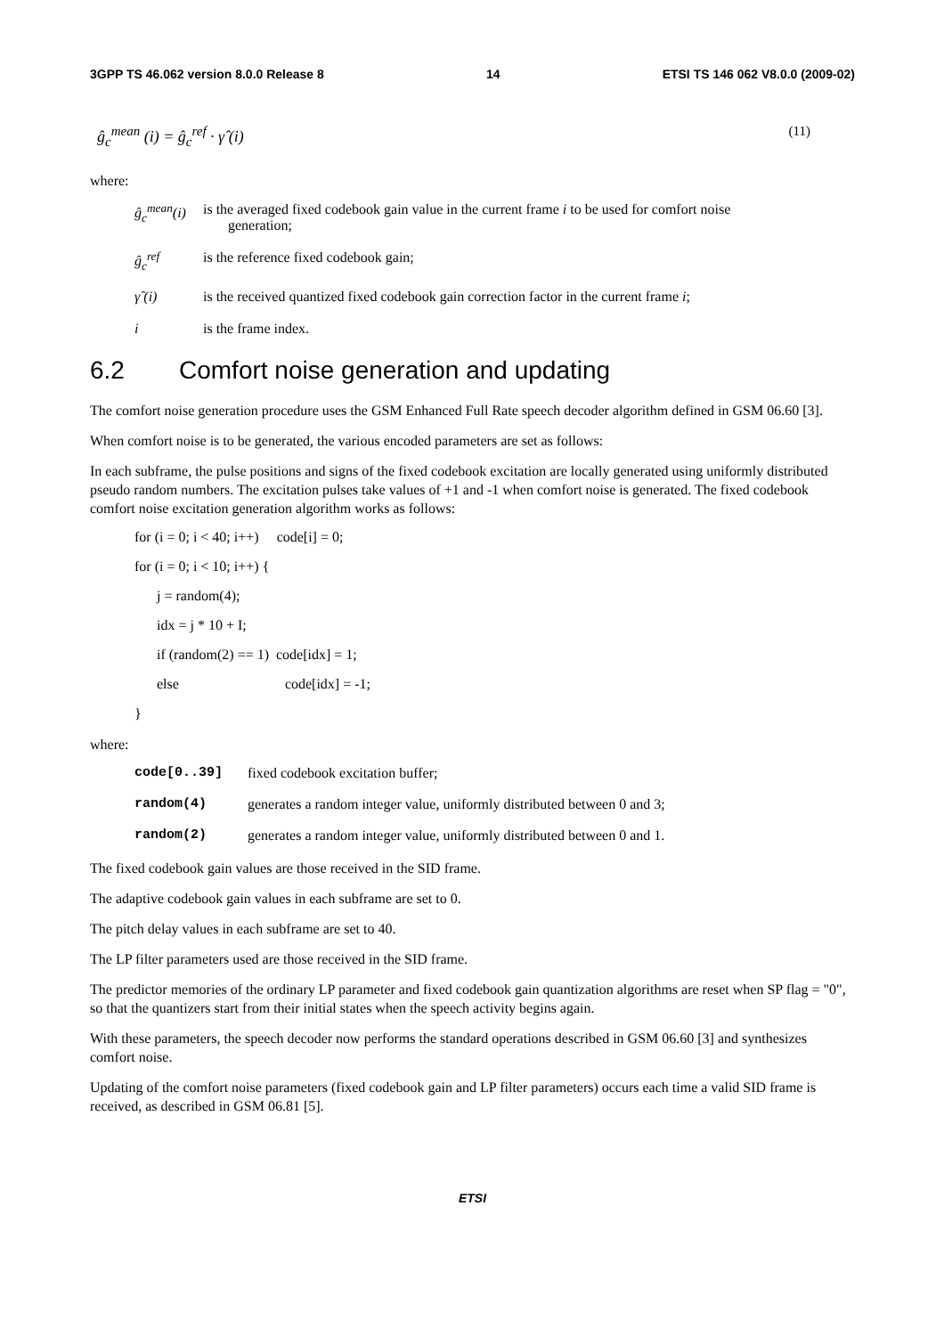3GPP TS 46.062 version 8.0.0 Release 8 14 ETSI TS 146 062 V8.0.0 (2009-02)
ĝ<sub>c</sub><sup>mean</sup> (i) = ĝ<sub>c</sub><sup>ref</sup> · γ̂ (i) (11)
where:
ĝ<sub>c</sub><sup>mean</sup>(i)
is the averaged fixed codebook gain value in the current frame i to be used for comfort noise
generation;
ĝ<sub>c</sub><sup>ref</sup> is the reference fixed codebook gain;
γ̂ (i) is the received quantized fixed codebook gain correction factor in the current frame i;
i is the frame index.
6.2 Comfort noise generation and updating
The comfort noise generation procedure uses the GSM Enhanced Full Rate speech decoder algorithm defined in GSM 06.60 [3].
When comfort noise is to be generated, the various encoded parameters are set as follows:
In each subframe, the pulse positions and signs of the fixed codebook excitation are locally generated using uniformly distributed pseudo random numbers. The excitation pulses take values of +1 and -1 when comfort noise is generated. The fixed codebook comfort noise excitation generation algorithm works as follows:
for (i = 0; i < 40; i++) code[i] = 0;
for (i = 0; i < 10; i++) {
j = random(4);
idx = j * 10 + I;
if (random(2) == 1) code[idx] = 1;
else code[idx] = -1;
}
where:
code[0..39] fixed codebook excitation buffer;
random(4) generates a random integer value, uniformly distributed between 0 and 3;
random(2) generates a random integer value, uniformly distributed between 0 and 1.
The fixed codebook gain values are those received in the SID frame.
The adaptive codebook gain values in each subframe are set to 0.
The pitch delay values in each subframe are set to 40.
The LP filter parameters used are those received in the SID frame.
The predictor memories of the ordinary LP parameter and fixed codebook gain quantization algorithms are reset when SP flag = "0", so that the quantizers start from their initial states when the speech activity begins again.
With these parameters, the speech decoder now performs the standard operations described in GSM 06.60 [3] and synthesizes comfort noise.
Updating of the comfort noise parameters (fixed codebook gain and LP filter parameters) occurs each time a valid SID frame is received, as described in GSM 06.81 [5].
ETSI